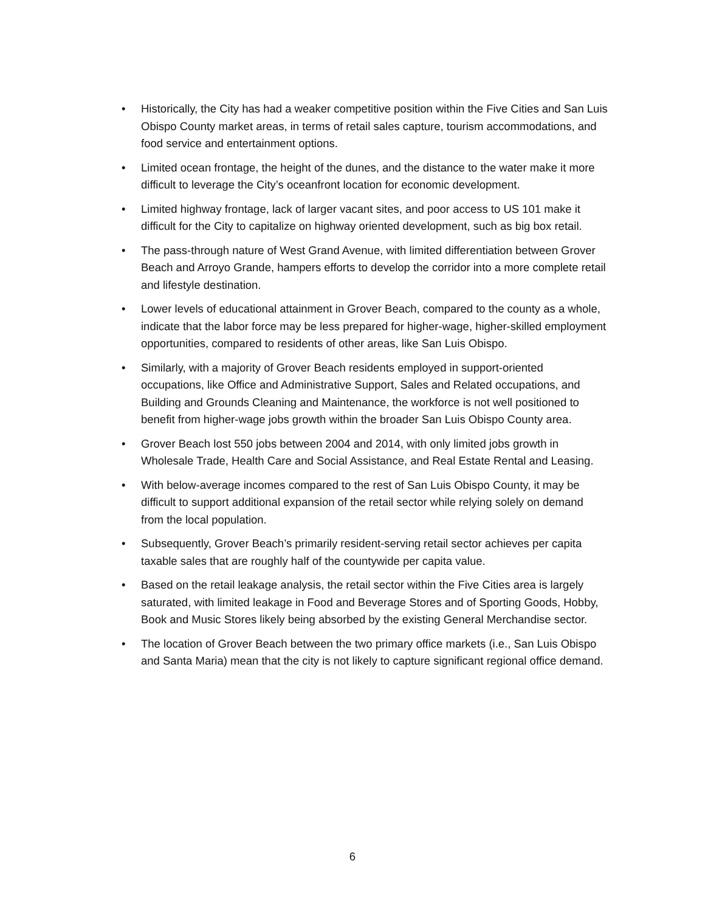• Historically, the City has had a weaker competitive position within the Five Cities and San Luis Obispo County market areas, in terms of retail sales capture, tourism accommodations, and food service and entertainment options.
• Limited ocean frontage, the height of the dunes, and the distance to the water make it more difficult to leverage the City’s oceanfront location for economic development.
• Limited highway frontage, lack of larger vacant sites, and poor access to US 101 make it difficult for the City to capitalize on highway oriented development, such as big box retail.
• The pass-through nature of West Grand Avenue, with limited differentiation between Grover Beach and Arroyo Grande, hampers efforts to develop the corridor into a more complete retail and lifestyle destination.
• Lower levels of educational attainment in Grover Beach, compared to the county as a whole, indicate that the labor force may be less prepared for higher-wage, higher-skilled employment opportunities, compared to residents of other areas, like San Luis Obispo.
• Similarly, with a majority of Grover Beach residents employed in support-oriented occupations, like Office and Administrative Support, Sales and Related occupations, and Building and Grounds Cleaning and Maintenance, the workforce is not well positioned to benefit from higher-wage jobs growth within the broader San Luis Obispo County area.
• Grover Beach lost 550 jobs between 2004 and 2014, with only limited jobs growth in Wholesale Trade, Health Care and Social Assistance, and Real Estate Rental and Leasing.
• With below-average incomes compared to the rest of San Luis Obispo County, it may be difficult to support additional expansion of the retail sector while relying solely on demand from the local population.
• Subsequently, Grover Beach’s primarily resident-serving retail sector achieves per capita taxable sales that are roughly half of the countywide per capita value.
• Based on the retail leakage analysis, the retail sector within the Five Cities area is largely saturated, with limited leakage in Food and Beverage Stores and of Sporting Goods, Hobby, Book and Music Stores likely being absorbed by the existing General Merchandise sector.
• The location of Grover Beach between the two primary office markets (i.e., San Luis Obispo and Santa Maria) mean that the city is not likely to capture significant regional office demand.
6